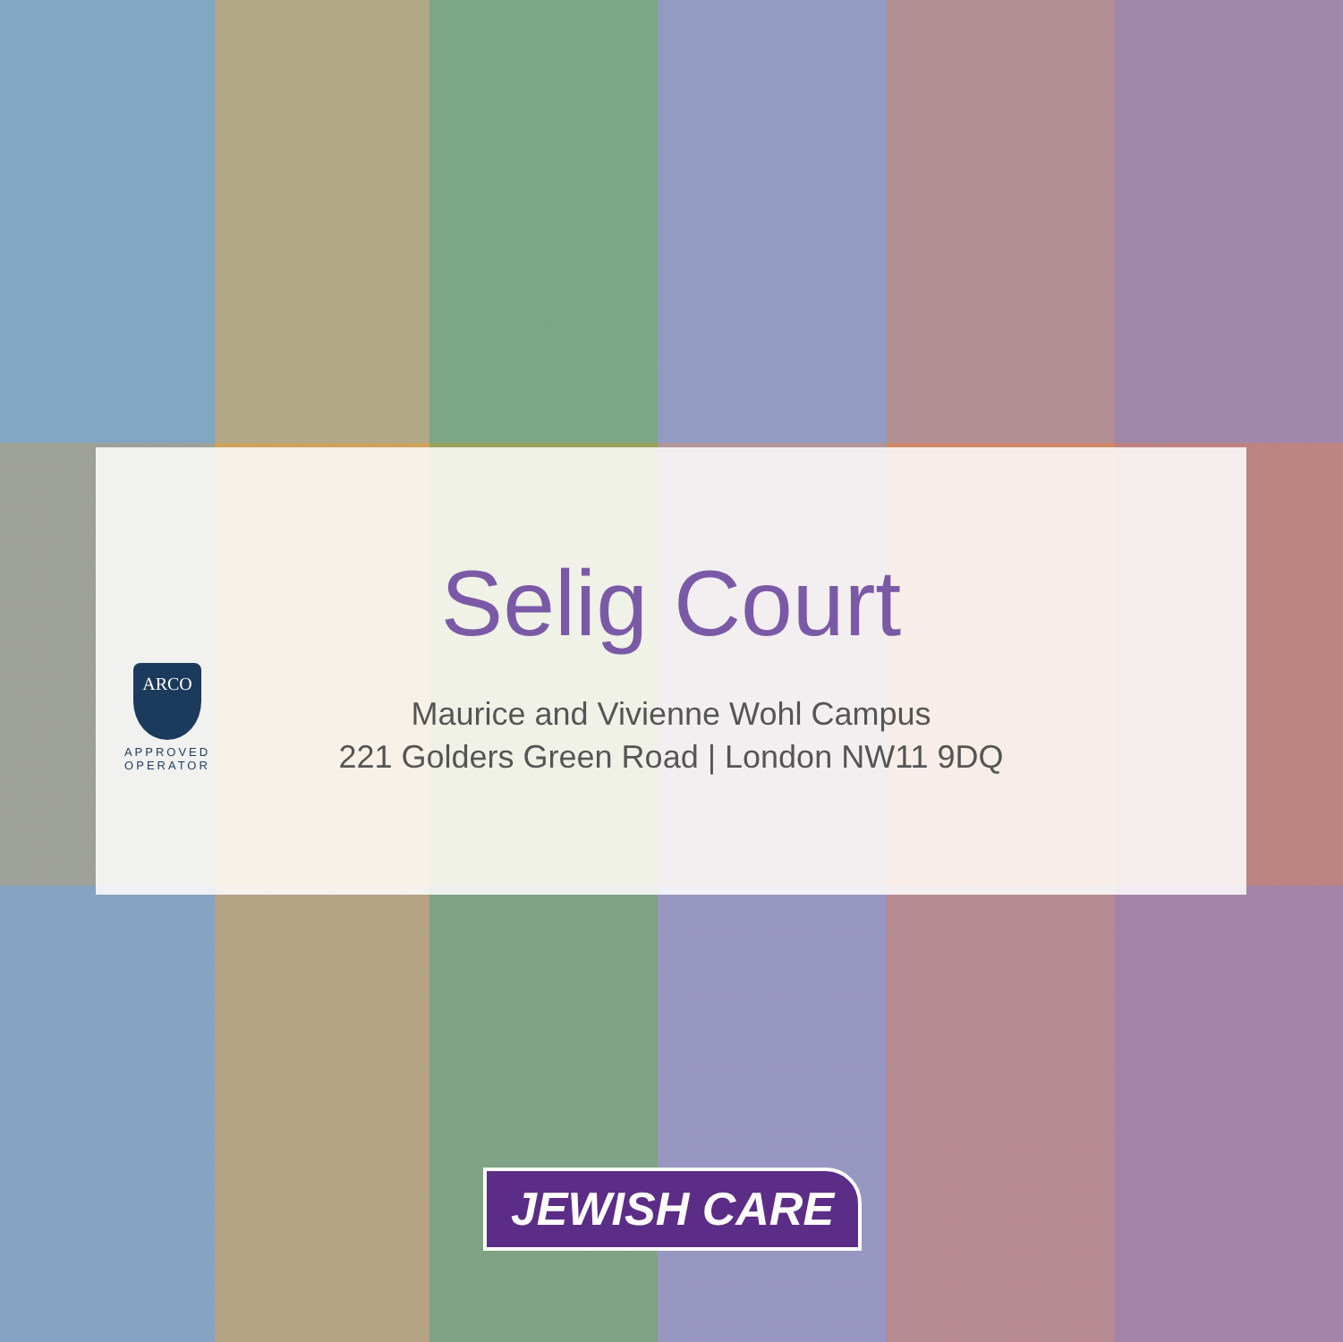Selig Court
ARCO
APPROVED
OPERATOR
Maurice and Vivienne Wohl Campus
221 Golders Green Road | London NW11 9DQ
JEWISH CARE